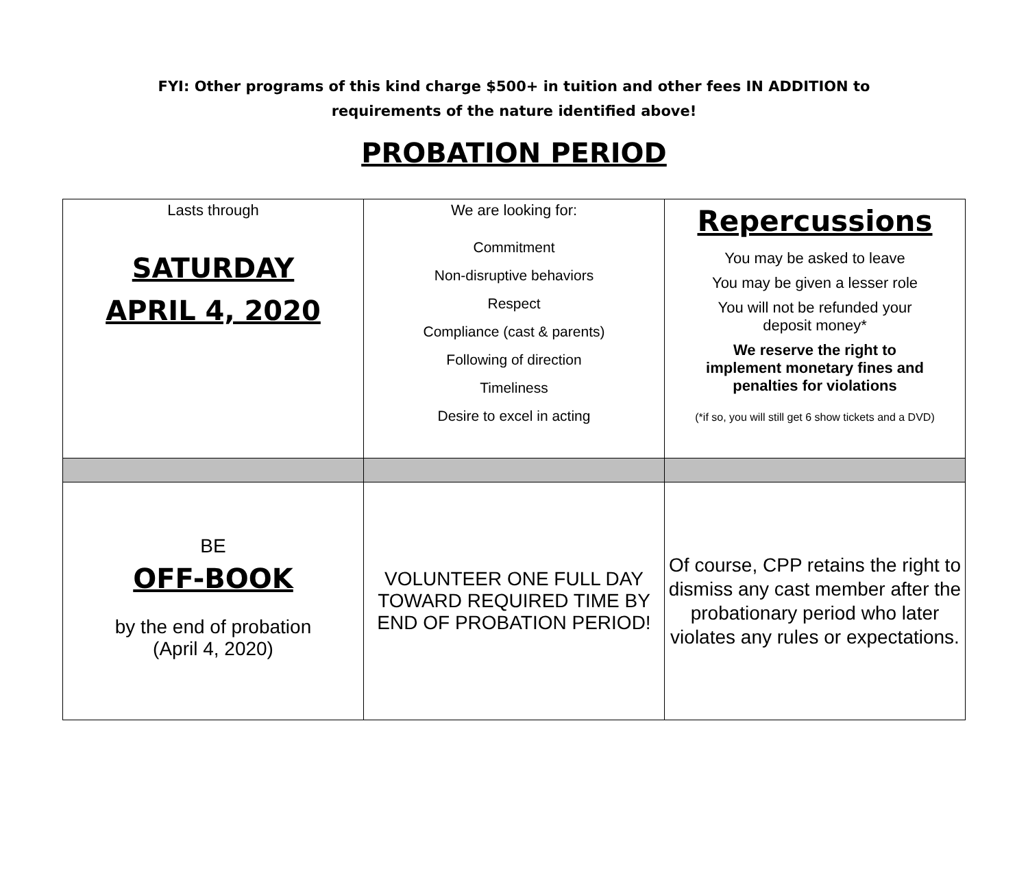FYI: Other programs of this kind charge $500+ in tuition and other fees IN ADDITION to requirements of the nature identified above!
PROBATION PERIOD
| Lasts through SATURDAY APRIL 4, 2020 | We are looking for: Commitment Non-disruptive behaviors Respect Compliance (cast & parents) Following of direction Timeliness Desire to excel in acting | Repercussions You may be asked to leave You may be given a lesser role You will not be refunded your deposit money* We reserve the right to implement monetary fines and penalties for violations (*if so, you will still get 6 show tickets and a DVD) |
| BE OFF-BOOK by the end of probation (April 4, 2020) | VOLUNTEER ONE FULL DAY TOWARD REQUIRED TIME BY END OF PROBATION PERIOD! | Of course, CPP retains the right to dismiss any cast member after the probationary period who later violates any rules or expectations. |